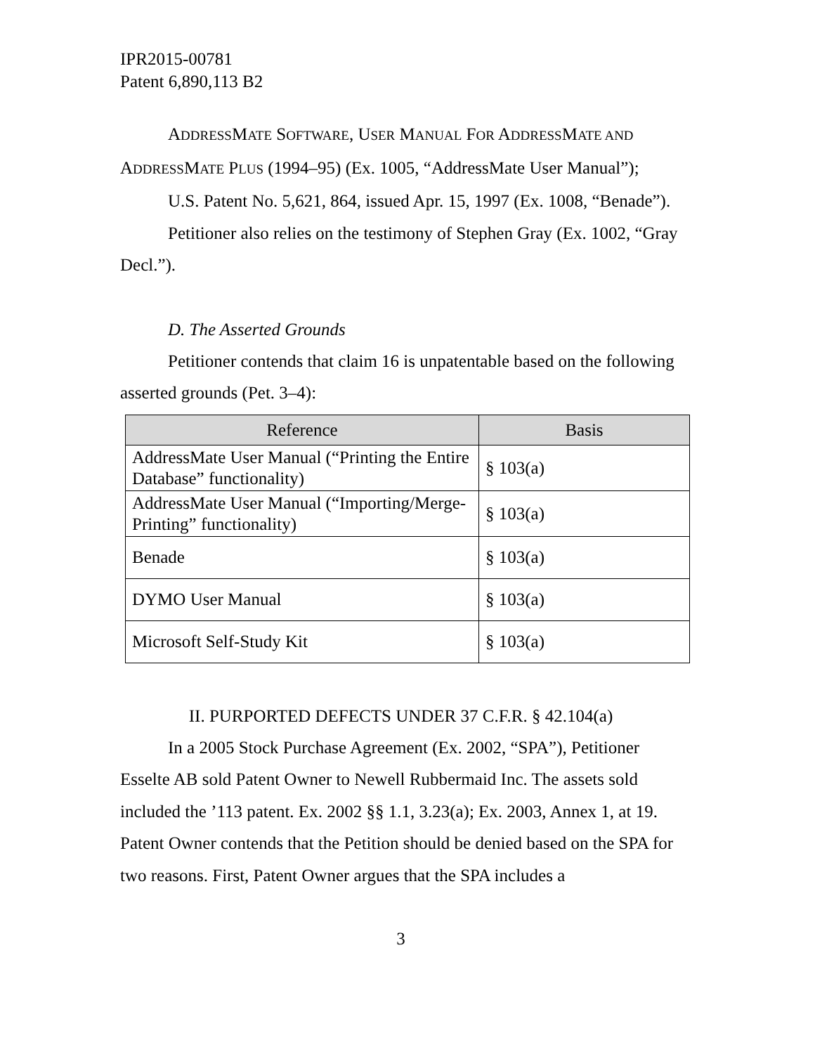IPR2015-00781
Patent 6,890,113 B2
ADDRESSMATE SOFTWARE, USER MANUAL FOR ADDRESSMATE AND ADDRESSMATE PLUS (1994–95) (Ex. 1005, “AddressMate User Manual”);
U.S. Patent No. 5,621, 864, issued Apr. 15, 1997 (Ex. 1008, “Benade”).
Petitioner also relies on the testimony of Stephen Gray (Ex. 1002, “Gray Decl.”).
D. The Asserted Grounds
Petitioner contends that claim 16 is unpatentable based on the following asserted grounds (Pet. 3–4):
| Reference | Basis |
| --- | --- |
| AddressMate User Manual (“Printing the Entire Database” functionality) | § 103(a) |
| AddressMate User Manual (“Importing/Merge-Printing” functionality) | § 103(a) |
| Benade | § 103(a) |
| DYMO User Manual | § 103(a) |
| Microsoft Self-Study Kit | § 103(a) |
II. PURPORTED DEFECTS UNDER 37 C.F.R. § 42.104(a)
In a 2005 Stock Purchase Agreement (Ex. 2002, “SPA”), Petitioner Esselte AB sold Patent Owner to Newell Rubbermaid Inc. The assets sold included the ’113 patent. Ex. 2002 §§ 1.1, 3.23(a); Ex. 2003, Annex 1, at 19. Patent Owner contends that the Petition should be denied based on the SPA for two reasons. First, Patent Owner argues that the SPA includes a
3